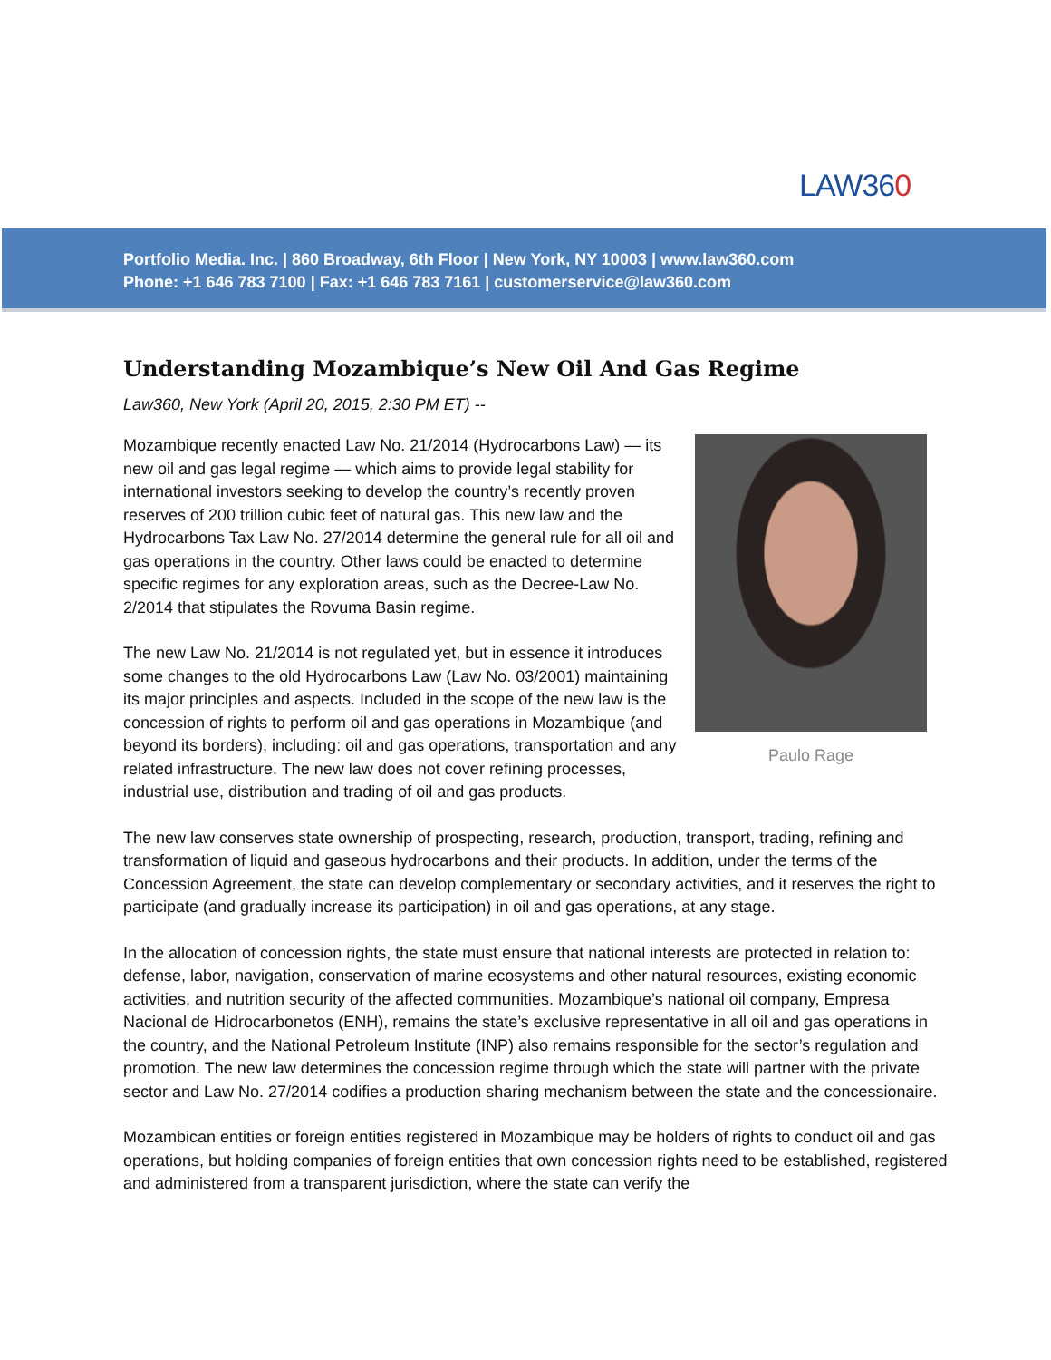LAW360
Portfolio Media. Inc. | 860 Broadway, 6th Floor | New York, NY 10003 | www.law360.com
Phone: +1 646 783 7100 | Fax: +1 646 783 7161 | customerservice@law360.com
Understanding Mozambique’s New Oil And Gas Regime
Law360, New York (April 20, 2015, 2:30 PM ET) --
Paulo Rage
Mozambique recently enacted Law No. 21/2014 (Hydrocarbons Law) — its new oil and gas legal regime — which aims to provide legal stability for international investors seeking to develop the country’s recently proven reserves of 200 trillion cubic feet of natural gas. This new law and the Hydrocarbons Tax Law No. 27/2014 determine the general rule for all oil and gas operations in the country. Other laws could be enacted to determine specific regimes for any exploration areas, such as the Decree-Law No. 2/2014 that stipulates the Rovuma Basin regime.
The new Law No. 21/2014 is not regulated yet, but in essence it introduces some changes to the old Hydrocarbons Law (Law No. 03/2001) maintaining its major principles and aspects. Included in the scope of the new law is the concession of rights to perform oil and gas operations in Mozambique (and beyond its borders), including: oil and gas operations, transportation and any related infrastructure. The new law does not cover refining processes, industrial use, distribution and trading of oil and gas products.
The new law conserves state ownership of prospecting, research, production, transport, trading, refining and transformation of liquid and gaseous hydrocarbons and their products. In addition, under the terms of the Concession Agreement, the state can develop complementary or secondary activities, and it reserves the right to participate (and gradually increase its participation) in oil and gas operations, at any stage.
In the allocation of concession rights, the state must ensure that national interests are protected in relation to: defense, labor, navigation, conservation of marine ecosystems and other natural resources, existing economic activities, and nutrition security of the affected communities. Mozambique’s national oil company, Empresa Nacional de Hidrocarbonetos (ENH), remains the state’s exclusive representative in all oil and gas operations in the country, and the National Petroleum Institute (INP) also remains responsible for the sector’s regulation and promotion. The new law determines the concession regime through which the state will partner with the private sector and Law No. 27/2014 codifies a production sharing mechanism between the state and the concessionaire.
Mozambican entities or foreign entities registered in Mozambique may be holders of rights to conduct oil and gas operations, but holding companies of foreign entities that own concession rights need to be established, registered and administered from a transparent jurisdiction, where the state can verify the